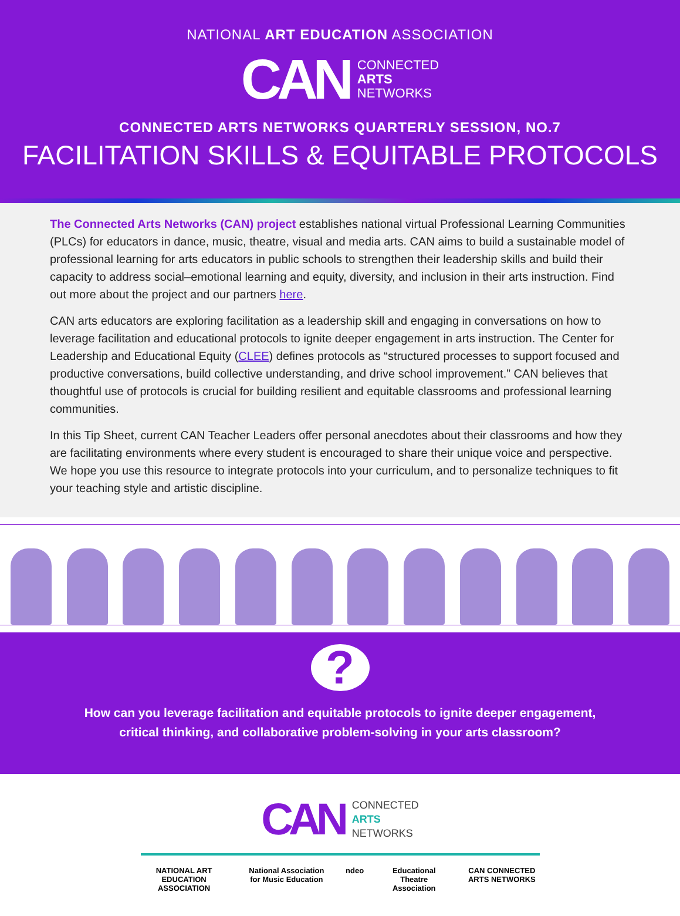NATIONAL ART EDUCATION ASSOCIATION
CAN
CONNECTED
ARTS
NETWORKS
CONNECTED ARTS NETWORKS QUARTERLY SESSION, NO.7
FACILITATION SKILLS & EQUITABLE PROTOCOLS
The Connected Arts Networks (CAN) project establishes national virtual Professional Learning Communities (PLCs) for educators in dance, music, theatre, visual and media arts. CAN aims to build a sustainable model of professional learning for arts educators in public schools to strengthen their leadership skills and build their capacity to address social–emotional learning and equity, diversity, and inclusion in their arts instruction. Find out more about the project and our partners here.
CAN arts educators are exploring facilitation as a leadership skill and engaging in conversations on how to leverage facilitation and educational protocols to ignite deeper engagement in arts instruction. The Center for Leadership and Educational Equity (CLEE) defines protocols as “structured processes to support focused and productive conversations, build collective understanding, and drive school improvement.” CAN believes that thoughtful use of protocols is crucial for building resilient and equitable classrooms and professional learning communities.
In this Tip Sheet, current CAN Teacher Leaders offer personal anecdotes about their classrooms and how they are facilitating environments where every student is encouraged to share their unique voice and perspective. We hope you use this resource to integrate protocols into your curriculum, and to personalize techniques to fit your teaching style and artistic discipline.
?
How can you leverage facilitation and equitable protocols to ignite deeper engagement,
critical thinking, and collaborative problem-solving in your arts classroom?
CAN
CONNECTED
ARTS
NETWORKS
NATIONAL ART EDUCATION ASSOCIATION National Association for Music Education ndeo Educational Theatre Association CAN CONNECTED ARTS NETWORKS